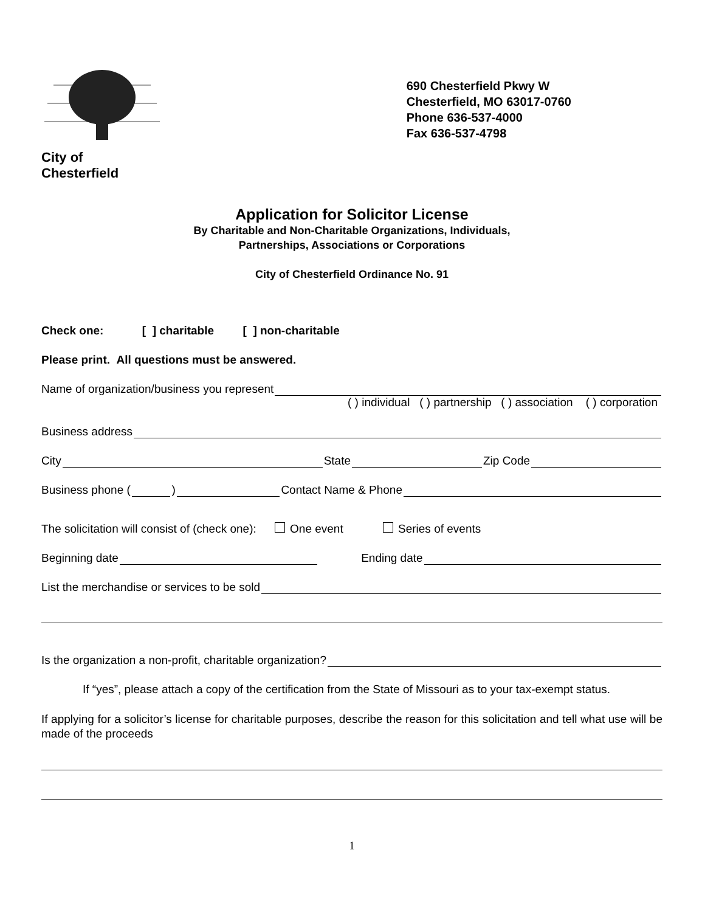City of
Chesterfield
690 Chesterfield Pkwy W
Chesterfield, MO 63017-0760
Phone 636-537-4000
Fax 636-537-4798
Application for Solicitor License
By Charitable and Non-Charitable Organizations, Individuals,
Partnerships, Associations or Corporations
City of Chesterfield Ordinance No. 91
Check one: [ ] charitable [ ] non-charitable
Please print. All questions must be answered.
Name of organization/business you represent
( ) individual ( ) partnership ( ) association ( ) corporation
Business address
City State Zip Code
Business phone ( ) Contact Name & Phone
The solicitation will consist of (check one): One event Series of events
Beginning date Ending date
List the merchandise or services to be sold
Is the organization a non-profit, charitable organization?
If “yes”, please attach a copy of the certification from the State of Missouri as to your tax-exempt status.
If applying for a solicitor’s license for charitable purposes, describe the reason for this solicitation and tell what use will be made of the proceeds
1